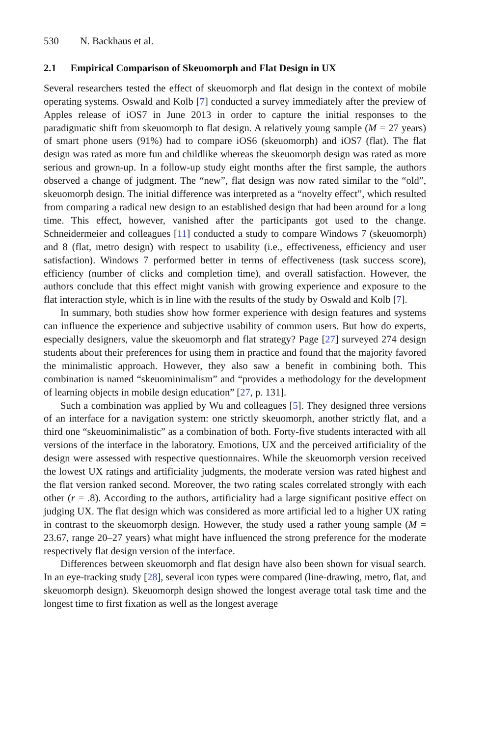530 N. Backhaus et al.
2.1 Empirical Comparison of Skeuomorph and Flat Design in UX
Several researchers tested the effect of skeuomorph and flat design in the context of mobile operating systems. Oswald and Kolb [7] conducted a survey immediately after the preview of Apples release of iOS7 in June 2013 in order to capture the initial responses to the paradigmatic shift from skeuomorph to flat design. A relatively young sample (M = 27 years) of smart phone users (91%) had to compare iOS6 (skeuomorph) and iOS7 (flat). The flat design was rated as more fun and childlike whereas the skeuomorph design was rated as more serious and grown-up. In a follow-up study eight months after the first sample, the authors observed a change of judgment. The “new”, flat design was now rated similar to the “old”, skeuomorph design. The initial difference was interpreted as a “novelty effect”, which resulted from comparing a radical new design to an established design that had been around for a long time. This effect, however, vanished after the participants got used to the change. Schneidermeier and colleagues [11] conducted a study to compare Windows 7 (skeuomorph) and 8 (flat, metro design) with respect to usability (i.e., effectiveness, efficiency and user satisfaction). Windows 7 performed better in terms of effectiveness (task success score), efficiency (number of clicks and completion time), and overall satisfaction. However, the authors conclude that this effect might vanish with growing experience and exposure to the flat interaction style, which is in line with the results of the study by Oswald and Kolb [7].
In summary, both studies show how former experience with design features and systems can influence the experience and subjective usability of common users. But how do experts, especially designers, value the skeuomorph and flat strategy? Page [27] surveyed 274 design students about their preferences for using them in practice and found that the majority favored the minimalistic approach. However, they also saw a benefit in combining both. This combination is named “skeuominimalism” and “provides a methodology for the development of learning objects in mobile design education” [27, p. 131].
Such a combination was applied by Wu and colleagues [5]. They designed three versions of an interface for a navigation system: one strictly skeuomorph, another strictly flat, and a third one “skeuominimalistic” as a combination of both. Forty-five students interacted with all versions of the interface in the laboratory. Emotions, UX and the perceived artificiality of the design were assessed with respective questionnaires. While the skeuomorph version received the lowest UX ratings and artificiality judgments, the moderate version was rated highest and the flat version ranked second. Moreover, the two rating scales correlated strongly with each other (r = .8). According to the authors, artificiality had a large significant positive effect on judging UX. The flat design which was considered as more artificial led to a higher UX rating in contrast to the skeuomorph design. However, the study used a rather young sample (M = 23.67, range 20–27 years) what might have influenced the strong preference for the moderate respectively flat design version of the interface.
Differences between skeuomorph and flat design have also been shown for visual search. In an eye-tracking study [28], several icon types were compared (line-drawing, metro, flat, and skeuomorph design). Skeuomorph design showed the longest average total task time and the longest time to first fixation as well as the longest average